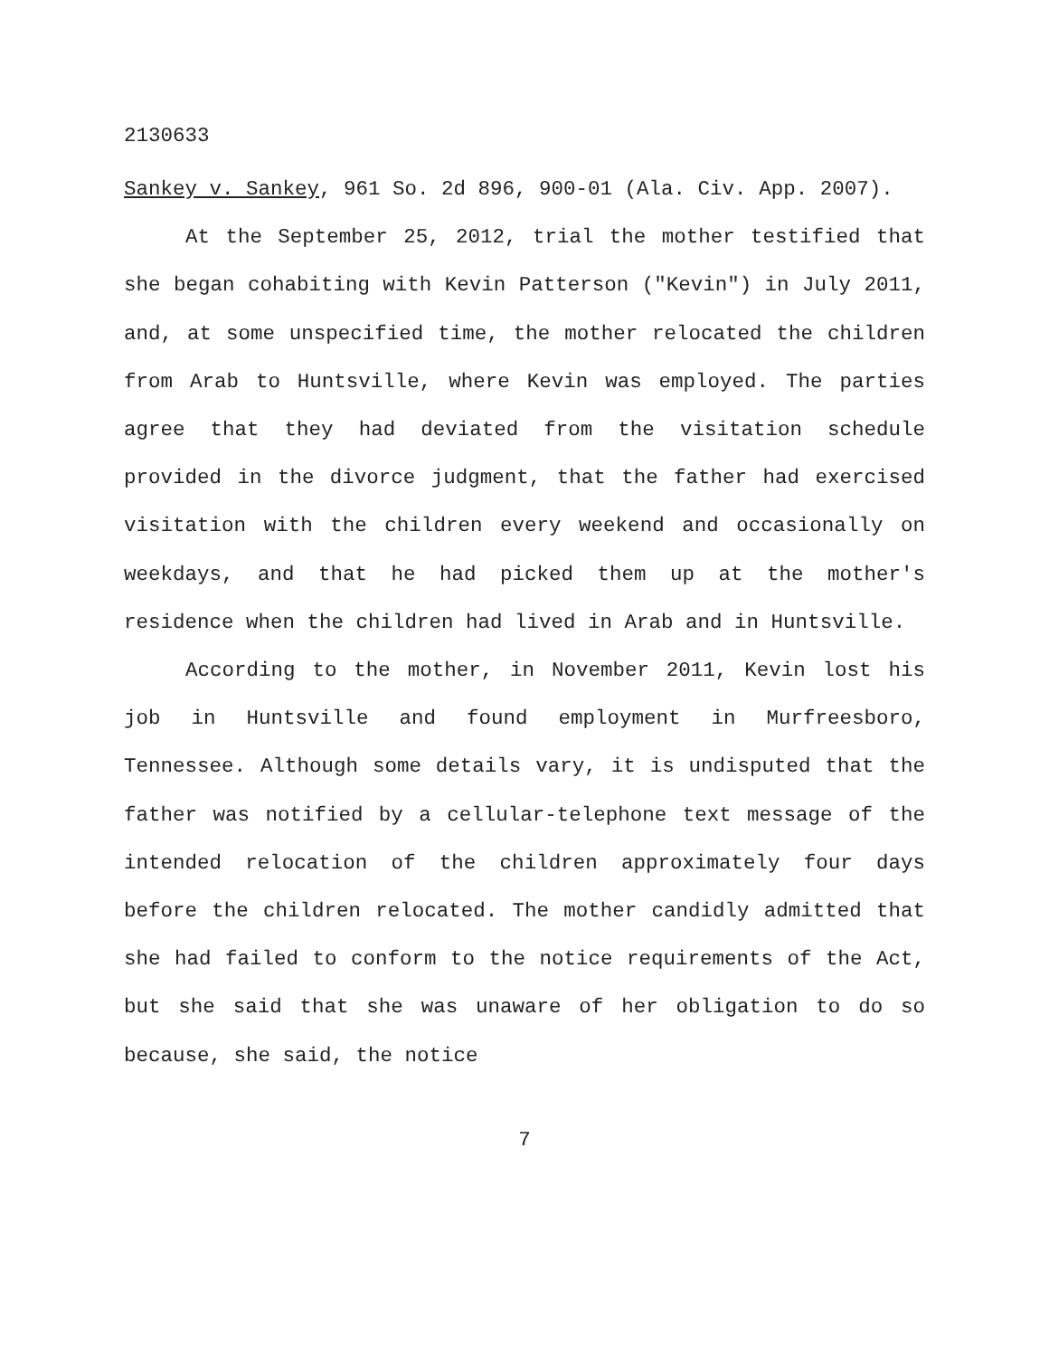2130633
Sankey v. Sankey, 961 So. 2d 896, 900-01 (Ala. Civ. App. 2007).
At the September 25, 2012, trial the mother testified that she began cohabiting with Kevin Patterson ("Kevin") in July 2011, and, at some unspecified time, the mother relocated the children from Arab to Huntsville, where Kevin was employed. The parties agree that they had deviated from the visitation schedule provided in the divorce judgment, that the father had exercised visitation with the children every weekend and occasionally on weekdays, and that he had picked them up at the mother's residence when the children had lived in Arab and in Huntsville.
According to the mother, in November 2011, Kevin lost his job in Huntsville and found employment in Murfreesboro, Tennessee. Although some details vary, it is undisputed that the father was notified by a cellular-telephone text message of the intended relocation of the children approximately four days before the children relocated. The mother candidly admitted that she had failed to conform to the notice requirements of the Act, but she said that she was unaware of her obligation to do so because, she said, the notice
7